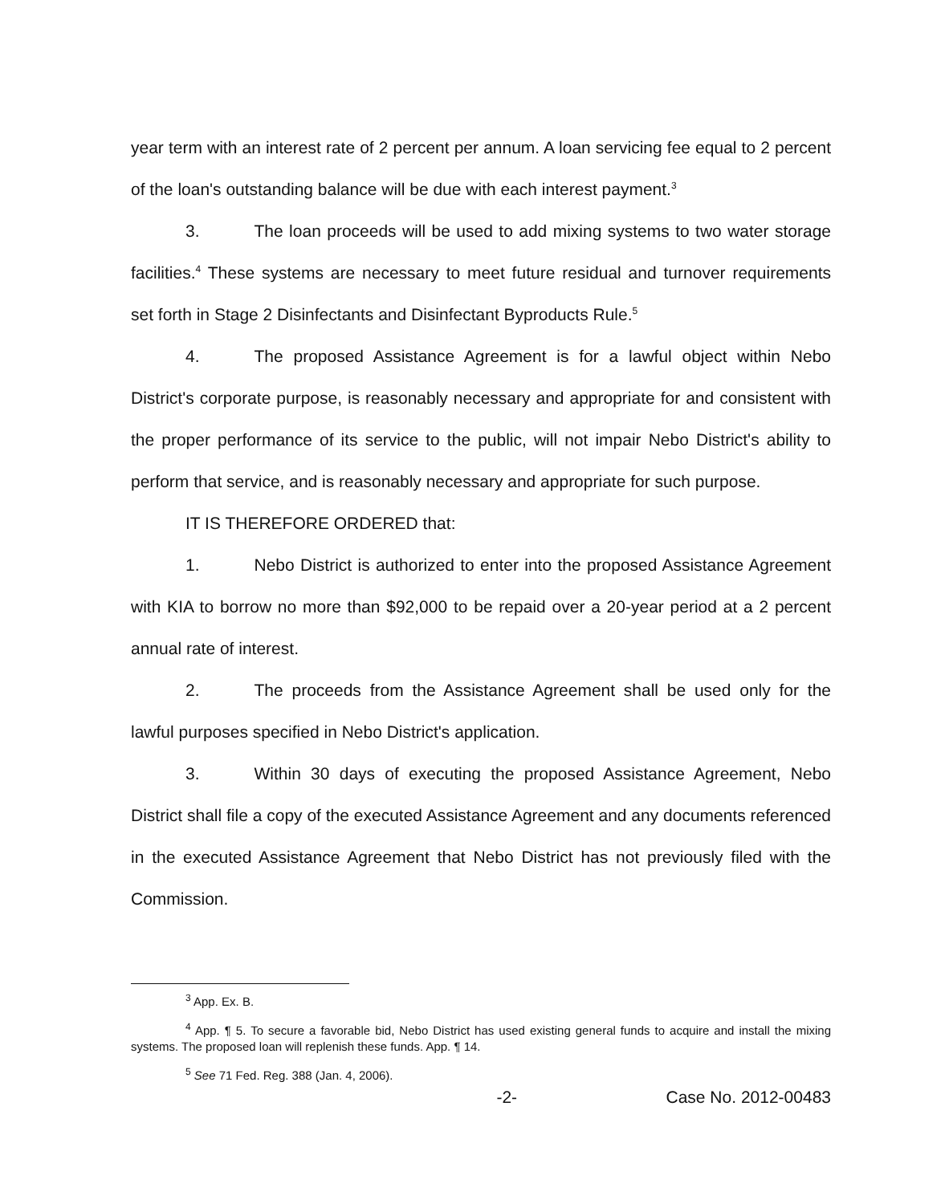year term with an interest rate of 2 percent per annum. A loan servicing fee equal to 2 percent of the loan's outstanding balance will be due with each interest payment.<sup>3</sup>
3. The loan proceeds will be used to add mixing systems to two water storage facilities.<sup>4</sup> These systems are necessary to meet future residual and turnover requirements set forth in Stage 2 Disinfectants and Disinfectant Byproducts Rule.<sup>5</sup>
4. The proposed Assistance Agreement is for a lawful object within Nebo District's corporate purpose, is reasonably necessary and appropriate for and consistent with the proper performance of its service to the public, will not impair Nebo District's ability to perform that service, and is reasonably necessary and appropriate for such purpose.
IT IS THEREFORE ORDERED that:
1. Nebo District is authorized to enter into the proposed Assistance Agreement with KIA to borrow no more than $92,000 to be repaid over a 20-year period at a 2 percent annual rate of interest.
2. The proceeds from the Assistance Agreement shall be used only for the lawful purposes specified in Nebo District's application.
3. Within 30 days of executing the proposed Assistance Agreement, Nebo District shall file a copy of the executed Assistance Agreement and any documents referenced in the executed Assistance Agreement that Nebo District has not previously filed with the Commission.
<sup>3</sup> App. Ex. B.
<sup>4</sup> App. ¶ 5. To secure a favorable bid, Nebo District has used existing general funds to acquire and install the mixing systems. The proposed loan will replenish these funds. App. ¶ 14.
<sup>5</sup> See 71 Fed. Reg. 388 (Jan. 4, 2006).
-2- Case No. 2012-00483